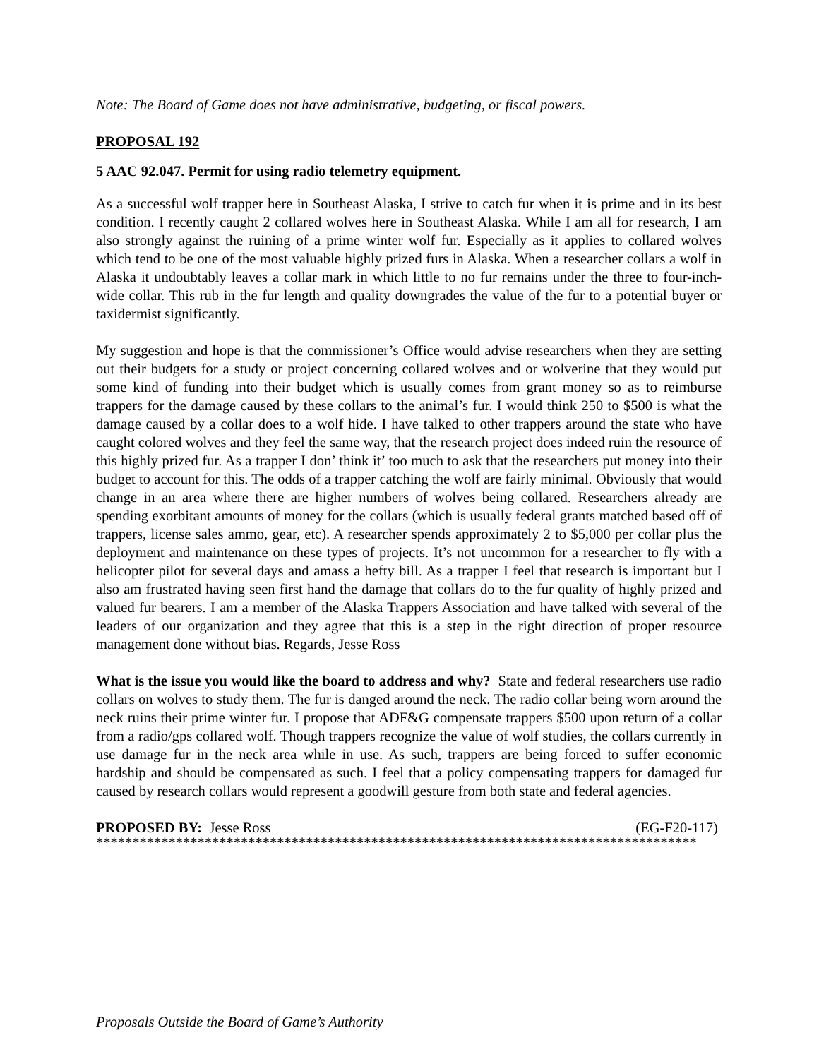Note: The Board of Game does not have administrative, budgeting, or fiscal powers.
PROPOSAL 192
5 AAC 92.047. Permit for using radio telemetry equipment.
As a successful wolf trapper here in Southeast Alaska, I strive to catch fur when it is prime and in its best condition. I recently caught 2 collared wolves here in Southeast Alaska. While I am all for research, I am also strongly against the ruining of a prime winter wolf fur. Especially as it applies to collared wolves which tend to be one of the most valuable highly prized furs in Alaska. When a researcher collars a wolf in Alaska it undoubtably leaves a collar mark in which little to no fur remains under the three to four-inch-wide collar. This rub in the fur length and quality downgrades the value of the fur to a potential buyer or taxidermist significantly.
My suggestion and hope is that the commissioner’s Office would advise researchers when they are setting out their budgets for a study or project concerning collared wolves and or wolverine that they would put some kind of funding into their budget which is usually comes from grant money so as to reimburse trappers for the damage caused by these collars to the animal’s fur. I would think 250 to $500 is what the damage caused by a collar does to a wolf hide. I have talked to other trappers around the state who have caught colored wolves and they feel the same way, that the research project does indeed ruin the resource of this highly prized fur. As a trapper I don’ think it’ too much to ask that the researchers put money into their budget to account for this. The odds of a trapper catching the wolf are fairly minimal. Obviously that would change in an area where there are higher numbers of wolves being collared. Researchers already are spending exorbitant amounts of money for the collars (which is usually federal grants matched based off of trappers, license sales ammo, gear, etc). A researcher spends approximately 2 to $5,000 per collar plus the deployment and maintenance on these types of projects. It’s not uncommon for a researcher to fly with a helicopter pilot for several days and amass a hefty bill. As a trapper I feel that research is important but I also am frustrated having seen first hand the damage that collars do to the fur quality of highly prized and valued fur bearers. I am a member of the Alaska Trappers Association and have talked with several of the leaders of our organization and they agree that this is a step in the right direction of proper resource management done without bias. Regards, Jesse Ross
What is the issue you would like the board to address and why? State and federal researchers use radio collars on wolves to study them. The fur is danged around the neck. The radio collar being worn around the neck ruins their prime winter fur. I propose that ADF&G compensate trappers $500 upon return of a collar from a radio/gps collared wolf. Though trappers recognize the value of wolf studies, the collars currently in use damage fur in the neck area while in use. As such, trappers are being forced to suffer economic hardship and should be compensated as such. I feel that a policy compensating trappers for damaged fur caused by research collars would represent a goodwill gesture from both state and federal agencies.
PROPOSED BY: Jesse Ross (EG-F20-117)
***********************************************************************************
Proposals Outside the Board of Game’s Authority